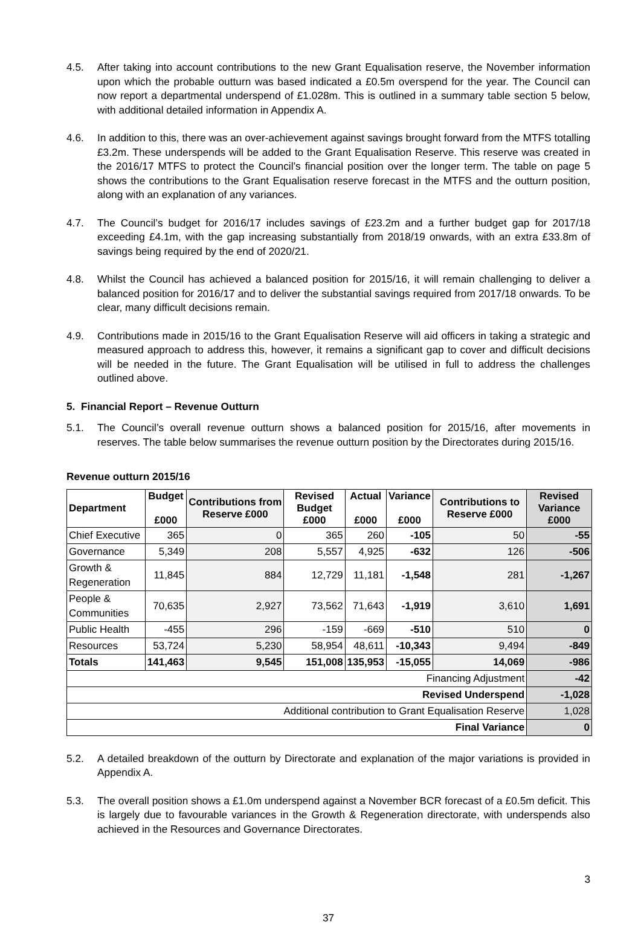4.5. After taking into account contributions to the new Grant Equalisation reserve, the November information upon which the probable outturn was based indicated a £0.5m overspend for the year. The Council can now report a departmental underspend of £1.028m. This is outlined in a summary table section 5 below, with additional detailed information in Appendix A.
4.6. In addition to this, there was an over-achievement against savings brought forward from the MTFS totalling £3.2m. These underspends will be added to the Grant Equalisation Reserve. This reserve was created in the 2016/17 MTFS to protect the Council’s financial position over the longer term. The table on page 5 shows the contributions to the Grant Equalisation reserve forecast in the MTFS and the outturn position, along with an explanation of any variances.
4.7. The Council’s budget for 2016/17 includes savings of £23.2m and a further budget gap for 2017/18 exceeding £4.1m, with the gap increasing substantially from 2018/19 onwards, with an extra £33.8m of savings being required by the end of 2020/21.
4.8. Whilst the Council has achieved a balanced position for 2015/16, it will remain challenging to deliver a balanced position for 2016/17 and to deliver the substantial savings required from 2017/18 onwards. To be clear, many difficult decisions remain.
4.9. Contributions made in 2015/16 to the Grant Equalisation Reserve will aid officers in taking a strategic and measured approach to address this, however, it remains a significant gap to cover and difficult decisions will be needed in the future. The Grant Equalisation will be utilised in full to address the challenges outlined above.
5. Financial Report – Revenue Outturn
5.1. The Council’s overall revenue outturn shows a balanced position for 2015/16, after movements in reserves. The table below summarises the revenue outturn position by the Directorates during 2015/16.
Revenue outturn 2015/16
| Department | Budget £000 | Contributions from Reserve £000 | Revised Budget £000 | Actual £000 | Variance £000 | Contributions to Reserve £000 | Revised Variance £000 |
| --- | --- | --- | --- | --- | --- | --- | --- |
| Chief Executive | 365 | 0 | 365 | 260 | -105 | 50 | -55 |
| Governance | 5,349 | 208 | 5,557 | 4,925 | -632 | 126 | -506 |
| Growth & Regeneration | 11,845 | 884 | 12,729 | 11,181 | -1,548 | 281 | -1,267 |
| People & Communities | 70,635 | 2,927 | 73,562 | 71,643 | -1,919 | 3,610 | 1,691 |
| Public Health | -455 | 296 | -159 | -669 | -510 | 510 | 0 |
| Resources | 53,724 | 5,230 | 58,954 | 48,611 | -10,343 | 9,494 | -849 |
| Totals | 141,463 | 9,545 | 151,008 | 135,953 | -15,055 | 14,069 | -986 |
| Financing Adjustment | | | | | | | -42 |
| Revised Underspend | | | | | | | -1,028 |
| Additional contribution to Grant Equalisation Reserve | | | | | | | 1,028 |
| Final Variance | | | | | | | 0 |
5.2. A detailed breakdown of the outturn by Directorate and explanation of the major variations is provided in Appendix A.
5.3. The overall position shows a £1.0m underspend against a November BCR forecast of a £0.5m deficit. This is largely due to favourable variances in the Growth & Regeneration directorate, with underspends also achieved in the Resources and Governance Directorates.
3
37